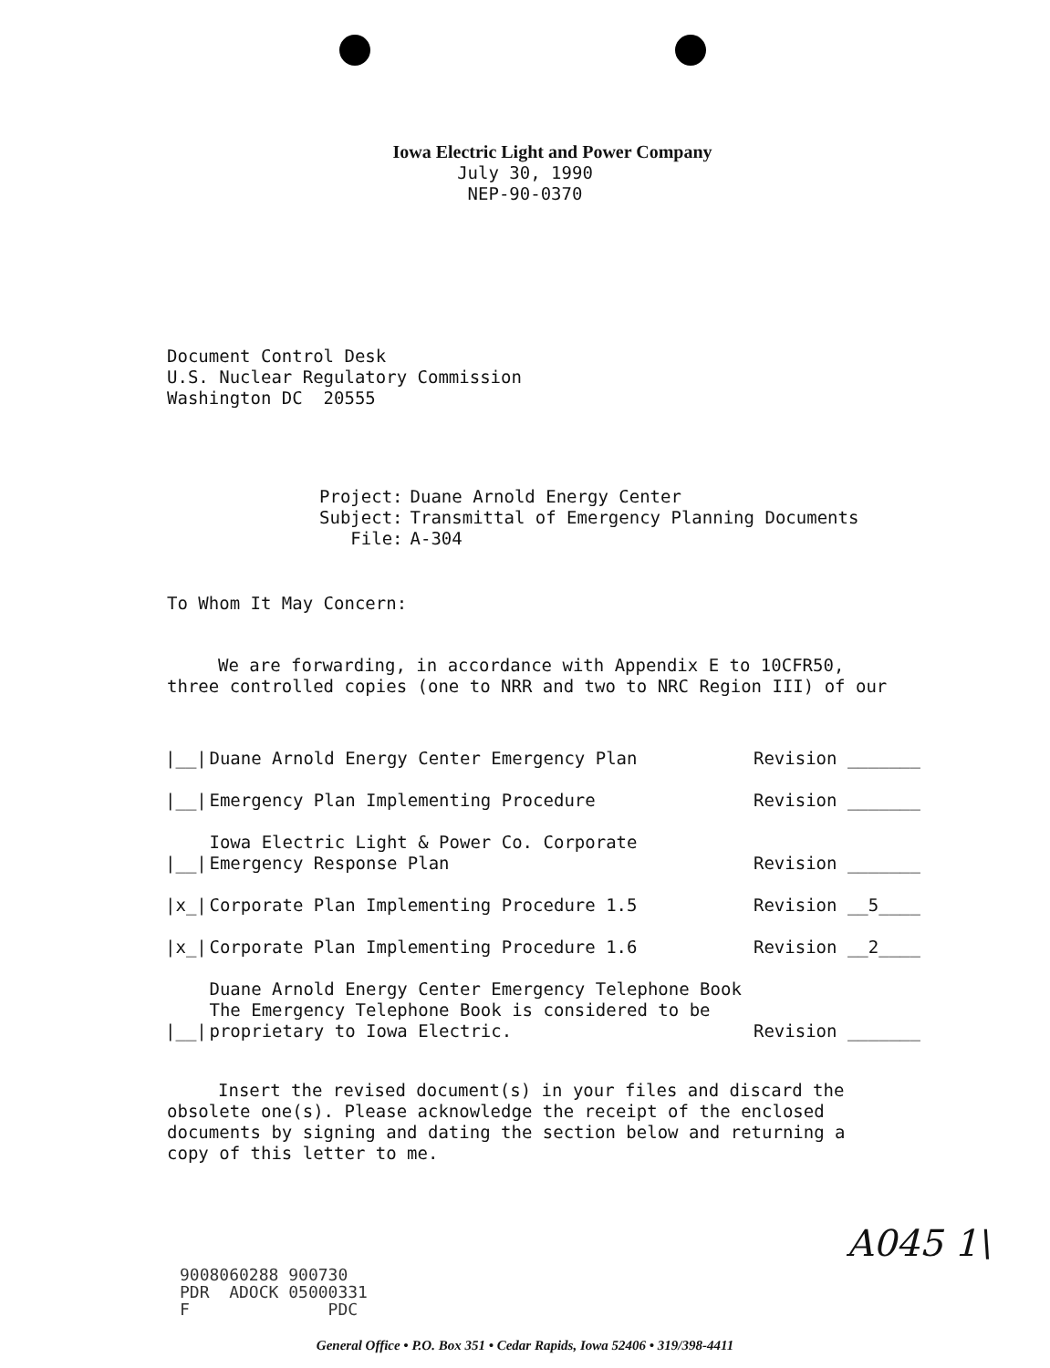Iowa Electric Light and Power Company
July 30, 1990
NEP-90-0370
Document Control Desk
U.S. Nuclear Regulatory Commission
Washington DC 20555
| Project: | Duane Arnold Energy Center |
| Subject: | Transmittal of Emergency Planning Documents |
| File: | A-304 |
To Whom It May Concern:
We are forwarding, in accordance with Appendix E to 10CFR50, three controlled copies (one to NRR and two to NRC Region III) of our
| /__/ | Duane Arnold Energy Center Emergency Plan | Revision _______ |
| /__/ | Emergency Plan Implementing Procedure | Revision _______ |
| /__/ | Iowa Electric Light & Power Co. Corporate Emergency Response Plan | Revision _______ |
| /x_/ | Corporate Plan Implementing Procedure 1.5 | Revision __5____ |
| /x_/ | Corporate Plan Implementing Procedure 1.6 | Revision __2____ |
| /__/ | Duane Arnold Energy Center Emergency Telephone Book The Emergency Telephone Book is considered to be proprietary to Iowa Electric. | Revision _______ |
Insert the revised document(s) in your files and discard the obsolete one(s). Please acknowledge the receipt of the enclosed documents by signing and dating the section below and returning a copy of this letter to me.
9008060288 900730
PDR ADOCK 05000331
F PDC
A045 1\
General Office • P.O. Box 351 • Cedar Rapids, Iowa 52406 • 319/398-4411